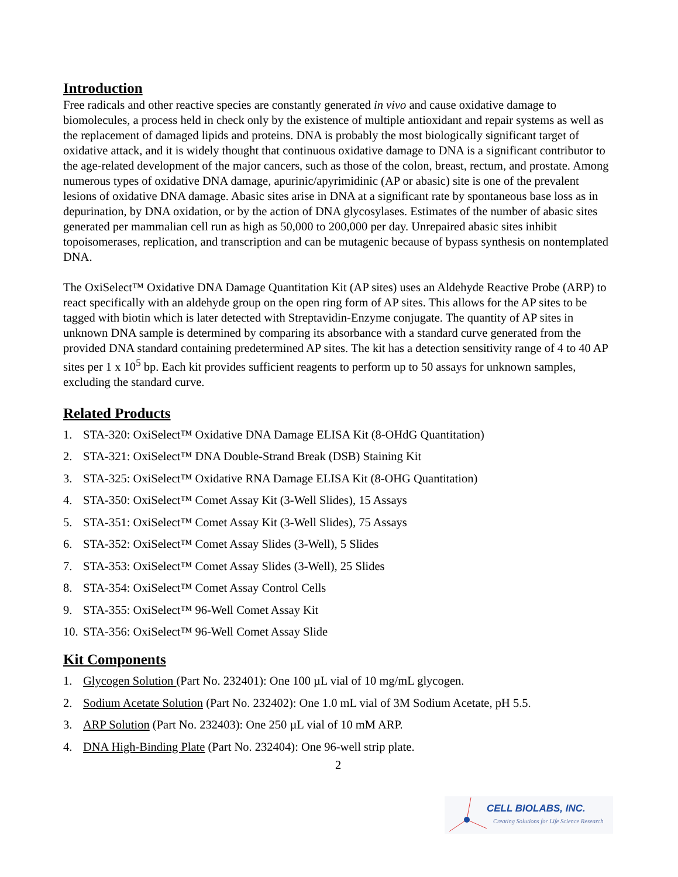Introduction
Free radicals and other reactive species are constantly generated in vivo and cause oxidative damage to biomolecules, a process held in check only by the existence of multiple antioxidant and repair systems as well as the replacement of damaged lipids and proteins. DNA is probably the most biologically significant target of oxidative attack, and it is widely thought that continuous oxidative damage to DNA is a significant contributor to the age-related development of the major cancers, such as those of the colon, breast, rectum, and prostate. Among numerous types of oxidative DNA damage, apurinic/apyrimidinic (AP or abasic) site is one of the prevalent lesions of oxidative DNA damage. Abasic sites arise in DNA at a significant rate by spontaneous base loss as in depurination, by DNA oxidation, or by the action of DNA glycosylases. Estimates of the number of abasic sites generated per mammalian cell run as high as 50,000 to 200,000 per day. Unrepaired abasic sites inhibit topoisomerases, replication, and transcription and can be mutagenic because of bypass synthesis on nontemplated DNA.
The OxiSelect™ Oxidative DNA Damage Quantitation Kit (AP sites) uses an Aldehyde Reactive Probe (ARP) to react specifically with an aldehyde group on the open ring form of AP sites. This allows for the AP sites to be tagged with biotin which is later detected with Streptavidin-Enzyme conjugate. The quantity of AP sites in unknown DNA sample is determined by comparing its absorbance with a standard curve generated from the provided DNA standard containing predetermined AP sites. The kit has a detection sensitivity range of 4 to 40 AP sites per 1 x 10<sup>5</sup> bp. Each kit provides sufficient reagents to perform up to 50 assays for unknown samples, excluding the standard curve.
Related Products
1. STA-320: OxiSelect™ Oxidative DNA Damage ELISA Kit (8-OHdG Quantitation)
2. STA-321: OxiSelect™ DNA Double-Strand Break (DSB) Staining Kit
3. STA-325: OxiSelect™ Oxidative RNA Damage ELISA Kit (8-OHG Quantitation)
4. STA-350: OxiSelect™ Comet Assay Kit (3-Well Slides), 15 Assays
5. STA-351: OxiSelect™ Comet Assay Kit (3-Well Slides), 75 Assays
6. STA-352: OxiSelect™ Comet Assay Slides (3-Well), 5 Slides
7. STA-353: OxiSelect™ Comet Assay Slides (3-Well), 25 Slides
8. STA-354: OxiSelect™ Comet Assay Control Cells
9. STA-355: OxiSelect™ 96-Well Comet Assay Kit
10. STA-356: OxiSelect™ 96-Well Comet Assay Slide
Kit Components
1. Glycogen Solution (Part No. 232401): One 100 µL vial of 10 mg/mL glycogen.
2. Sodium Acetate Solution (Part No. 232402): One 1.0 mL vial of 3M Sodium Acetate, pH 5.5.
3. ARP Solution (Part No. 232403): One 250 µL vial of 10 mM ARP.
4. DNA High-Binding Plate (Part No. 232404): One 96-well strip plate.
2
CELL BIOLABS, INC.
Creating Solutions for Life Science Research